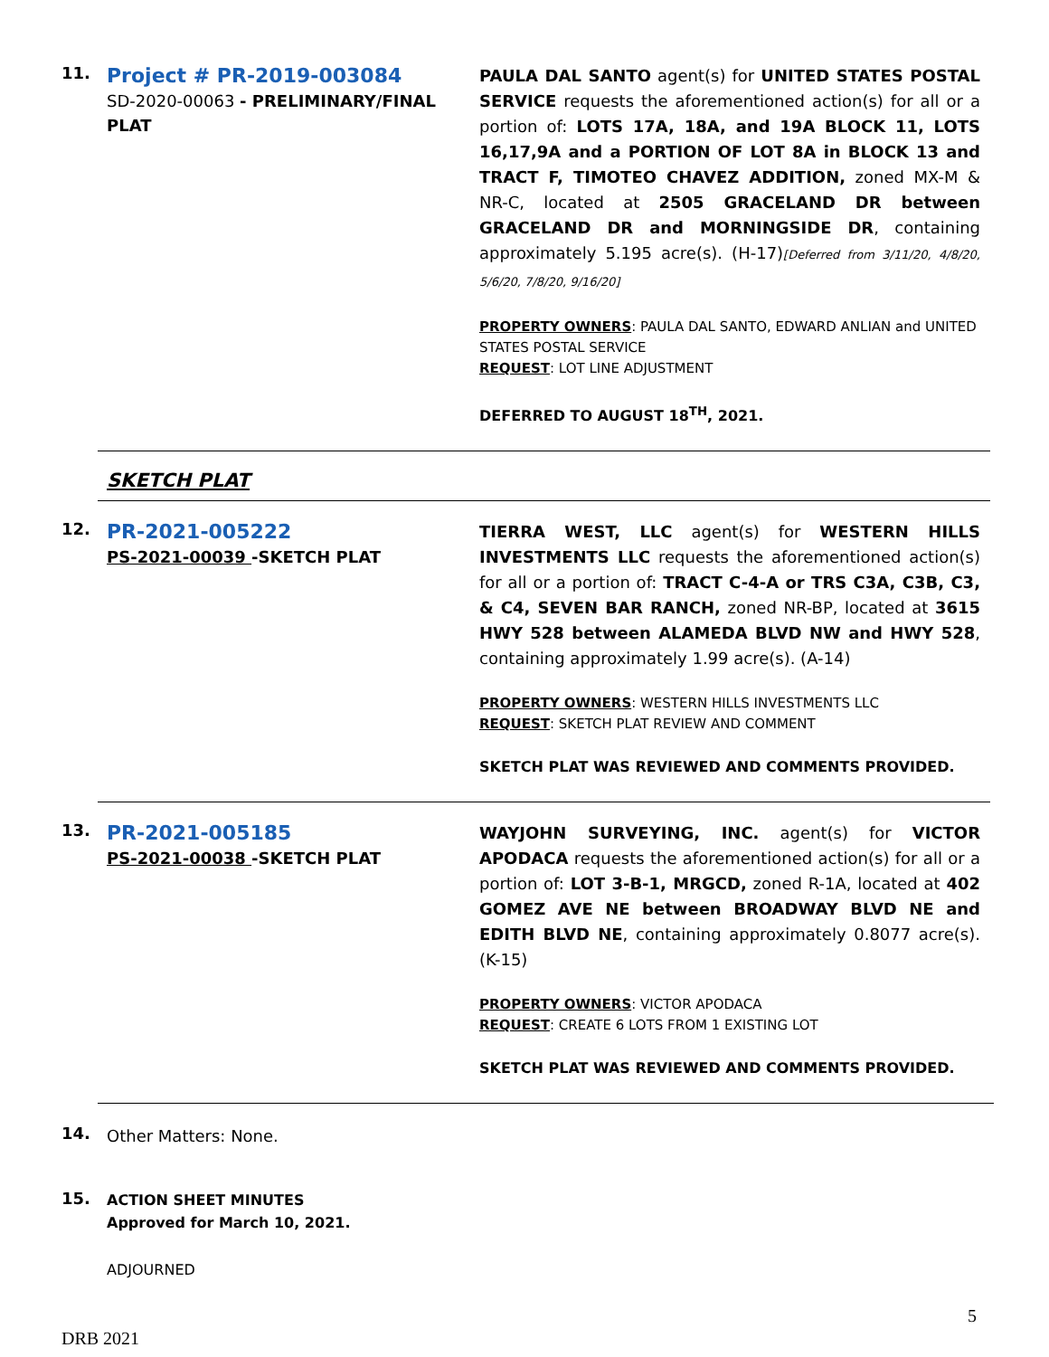11.
Project # PR-2019-003084
SD-2020-00063 - PRELIMINARY/FINAL PLAT
PAULA DAL SANTO agent(s) for UNITED STATES POSTAL SERVICE requests the aforementioned action(s) for all or a portion of: LOTS 17A, 18A, and 19A BLOCK 11, LOTS 16,17,9A and a PORTION OF LOT 8A in BLOCK 13 and TRACT F, TIMOTEO CHAVEZ ADDITION, zoned MX-M & NR-C, located at 2505 GRACELAND DR between GRACELAND DR and MORNINGSIDE DR, containing approximately 5.195 acre(s). (H-17)[Deferred from 3/11/20, 4/8/20, 5/6/20, 7/8/20, 9/16/20]
PROPERTY OWNERS: PAULA DAL SANTO, EDWARD ANLIAN and UNITED STATES POSTAL SERVICE
REQUEST: LOT LINE ADJUSTMENT
DEFERRED TO AUGUST 18<sup>TH</sup>, 2021.
SKETCH PLAT
12.
PR-2021-005222
PS-2021-00039 -SKETCH PLAT
TIERRA WEST, LLC agent(s) for WESTERN HILLS INVESTMENTS LLC requests the aforementioned action(s) for all or a portion of: TRACT C-4-A or TRS C3A, C3B, C3, & C4, SEVEN BAR RANCH, zoned NR-BP, located at 3615 HWY 528 between ALAMEDA BLVD NW and HWY 528, containing approximately 1.99 acre(s). (A-14)
PROPERTY OWNERS: WESTERN HILLS INVESTMENTS LLC
REQUEST: SKETCH PLAT REVIEW AND COMMENT
SKETCH PLAT WAS REVIEWED AND COMMENTS PROVIDED.
13.
PR-2021-005185
PS-2021-00038 -SKETCH PLAT
WAYJOHN SURVEYING, INC. agent(s) for VICTOR APODACA requests the aforementioned action(s) for all or a portion of: LOT 3-B-1, MRGCD, zoned R-1A, located at 402 GOMEZ AVE NE between BROADWAY BLVD NE and EDITH BLVD NE, containing approximately 0.8077 acre(s). (K-15)
PROPERTY OWNERS: VICTOR APODACA
REQUEST: CREATE 6 LOTS FROM 1 EXISTING LOT
SKETCH PLAT WAS REVIEWED AND COMMENTS PROVIDED.
14.
Other Matters: None.
15.
ACTION SHEET MINUTES
Approved for March 10, 2021.
ADJOURNED
5
DRB 2021